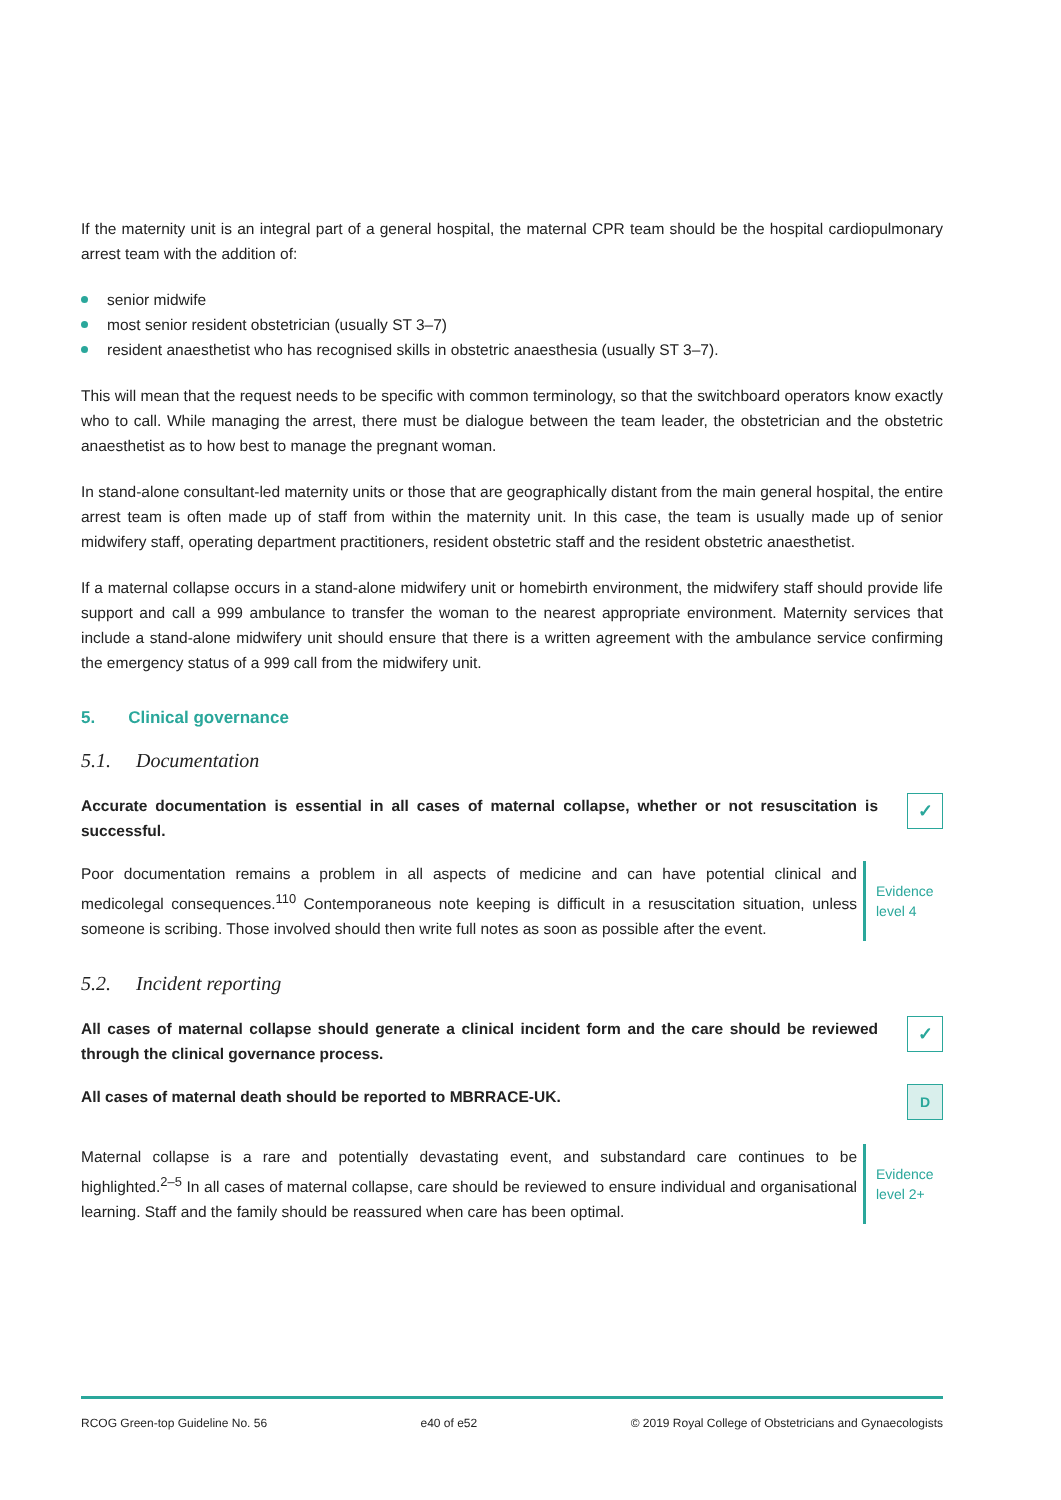If the maternity unit is an integral part of a general hospital, the maternal CPR team should be the hospital cardiopulmonary arrest team with the addition of:
senior midwife
most senior resident obstetrician (usually ST 3–7)
resident anaesthetist who has recognised skills in obstetric anaesthesia (usually ST 3–7).
This will mean that the request needs to be specific with common terminology, so that the switchboard operators know exactly who to call. While managing the arrest, there must be dialogue between the team leader, the obstetrician and the obstetric anaesthetist as to how best to manage the pregnant woman.
In stand-alone consultant-led maternity units or those that are geographically distant from the main general hospital, the entire arrest team is often made up of staff from within the maternity unit. In this case, the team is usually made up of senior midwifery staff, operating department practitioners, resident obstetric staff and the resident obstetric anaesthetist.
If a maternal collapse occurs in a stand-alone midwifery unit or homebirth environment, the midwifery staff should provide life support and call a 999 ambulance to transfer the woman to the nearest appropriate environment. Maternity services that include a stand-alone midwifery unit should ensure that there is a written agreement with the ambulance service confirming the emergency status of a 999 call from the midwifery unit.
5. Clinical governance
5.1. Documentation
Accurate documentation is essential in all cases of maternal collapse, whether or not resuscitation is successful.
✓
Poor documentation remains a problem in all aspects of medicine and can have potential clinical and medicolegal consequences.<sup>110</sup> Contemporaneous note keeping is difficult in a resuscitation situation, unless someone is scribing. Those involved should then write full notes as soon as possible after the event.
Evidence
level 4
5.2. Incident reporting
All cases of maternal collapse should generate a clinical incident form and the care should be reviewed through the clinical governance process.
✓
All cases of maternal death should be reported to MBRRACE-UK.
D
Maternal collapse is a rare and potentially devastating event, and substandard care continues to be highlighted.<sup>2–5</sup> In all cases of maternal collapse, care should be reviewed to ensure individual and organisational learning. Staff and the family should be reassured when care has been optimal.
Evidence
level 2+
RCOG Green-top Guideline No. 56 e40 of e52 © 2019 Royal College of Obstetricians and Gynaecologists